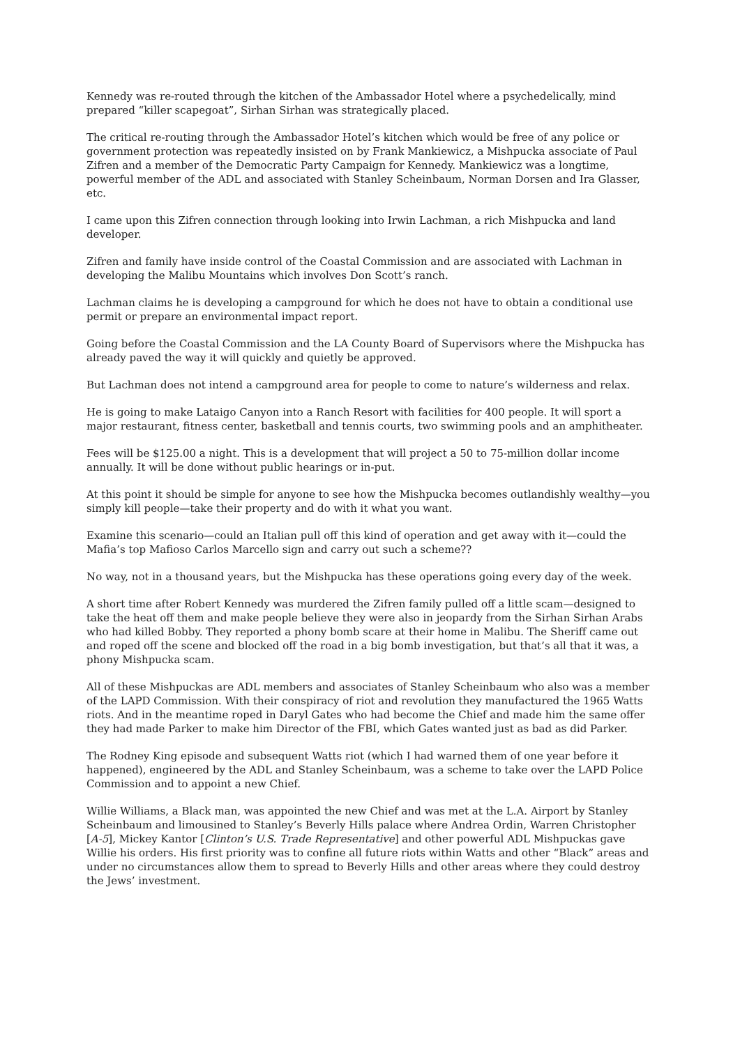Kennedy was re-routed through the kitchen of the Ambassador Hotel where a psychedelically, mind prepared “killer scapegoat”, Sirhan Sirhan was strategically placed.
The critical re-routing through the Ambassador Hotel’s kitchen which would be free of any police or government protection was repeatedly insisted on by Frank Mankiewicz, a Mishpucka associate of Paul Zifren and a member of the Democratic Party Campaign for Kennedy. Mankiewicz was a longtime, powerful member of the ADL and associated with Stanley Scheinbaum, Norman Dorsen and Ira Glasser, etc.
I came upon this Zifren connection through looking into Irwin Lachman, a rich Mishpucka and land developer.
Zifren and family have inside control of the Coastal Commission and are associated with Lachman in developing the Malibu Mountains which involves Don Scott’s ranch.
Lachman claims he is developing a campground for which he does not have to obtain a conditional use permit or prepare an environmental impact report.
Going before the Coastal Commission and the LA County Board of Supervisors where the Mishpucka has already paved the way it will quickly and quietly be approved.
But Lachman does not intend a campground area for people to come to nature’s wilderness and relax.
He is going to make Lataigo Canyon into a Ranch Resort with facilities for 400 people. It will sport a major restaurant, fitness center, basketball and tennis courts, two swimming pools and an amphitheater.
Fees will be $125.00 a night. This is a development that will project a 50 to 75-million dollar income annually. It will be done without public hearings or in-put.
At this point it should be simple for anyone to see how the Mishpucka becomes outlandishly wealthy—you simply kill people—take their property and do with it what you want.
Examine this scenario—could an Italian pull off this kind of operation and get away with it—could the Mafia’s top Mafioso Carlos Marcello sign and carry out such a scheme??
No way, not in a thousand years, but the Mishpucka has these operations going every day of the week.
A short time after Robert Kennedy was murdered the Zifren family pulled off a little scam—designed to take the heat off them and make people believe they were also in jeopardy from the Sirhan Sirhan Arabs who had killed Bobby. They reported a phony bomb scare at their home in Malibu. The Sheriff came out and roped off the scene and blocked off the road in a big bomb investigation, but that’s all that it was, a phony Mishpucka scam.
All of these Mishpuckas are ADL members and associates of Stanley Scheinbaum who also was a member of the LAPD Commission. With their conspiracy of riot and revolution they manufactured the 1965 Watts riots. And in the meantime roped in Daryl Gates who had become the Chief and made him the same offer they had made Parker to make him Director of the FBI, which Gates wanted just as bad as did Parker.
The Rodney King episode and subsequent Watts riot (which I had warned them of one year before it happened), engineered by the ADL and Stanley Scheinbaum, was a scheme to take over the LAPD Police Commission and to appoint a new Chief.
Willie Williams, a Black man, was appointed the new Chief and was met at the L.A. Airport by Stanley Scheinbaum and limousined to Stanley’s Beverly Hills palace where Andrea Ordin, Warren Christopher [A-5], Mickey Kantor [Clinton’s U.S. Trade Representative] and other powerful ADL Mishpuckas gave Willie his orders. His first priority was to confine all future riots within Watts and other “Black” areas and under no circumstances allow them to spread to Beverly Hills and other areas where they could destroy the Jews’ investment.